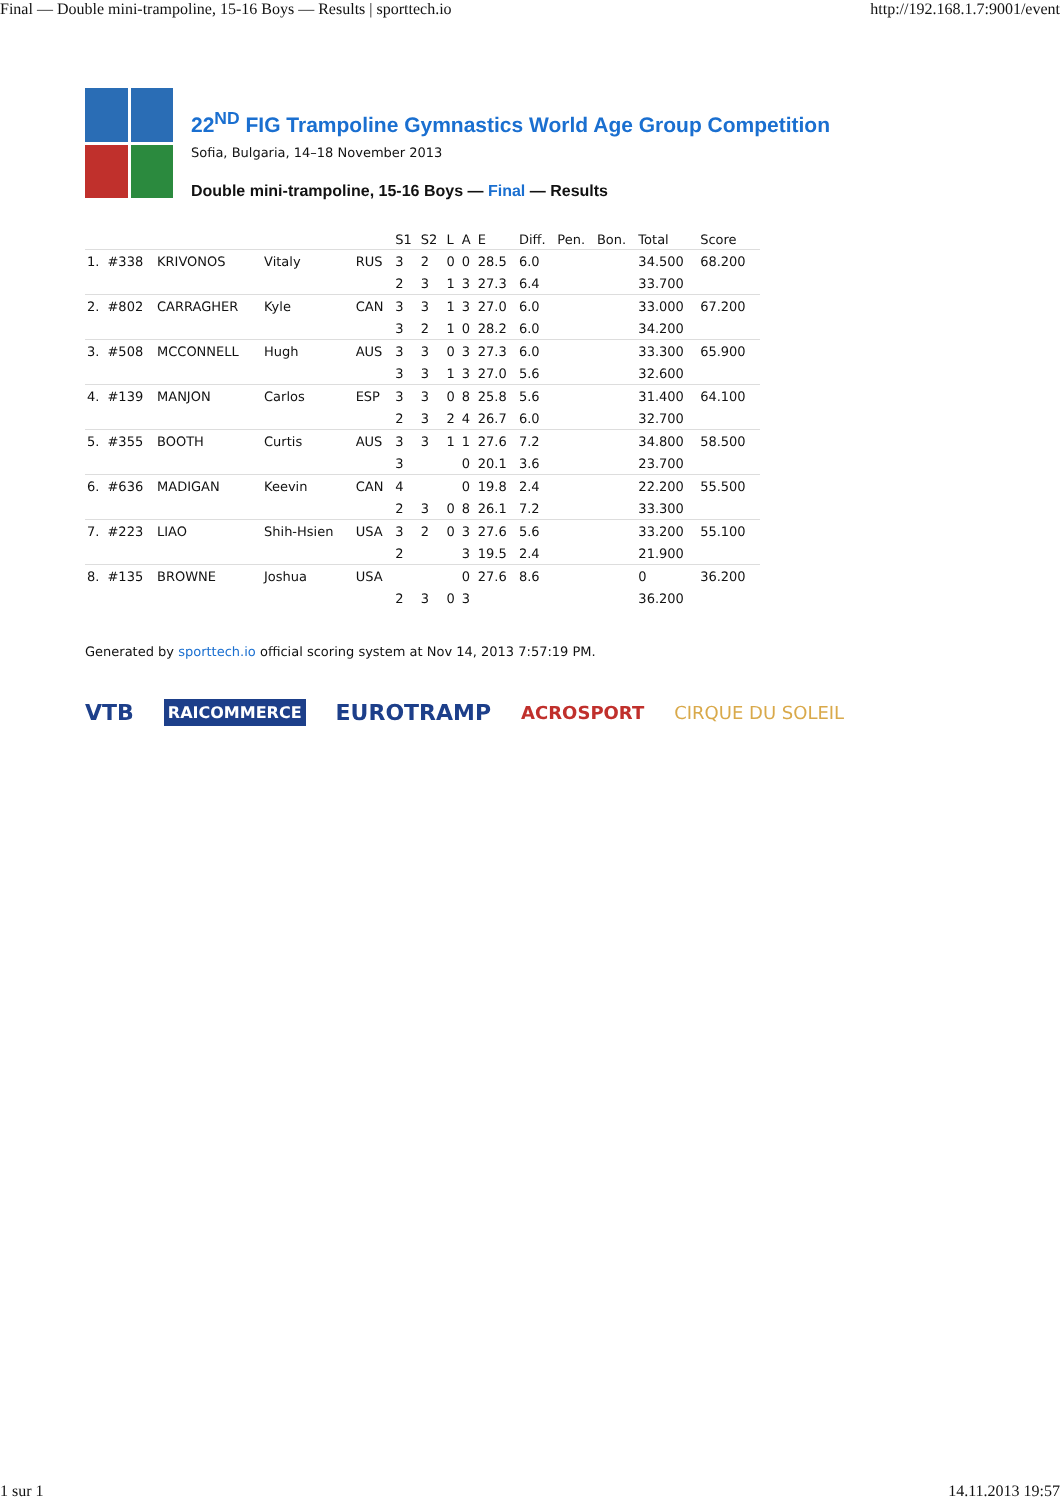Final — Double mini-trampoline, 15-16 Boys — Results | sporttech.io http://192.168.1.7:9001/event
22<sup>ND</sup> FIG Trampoline Gymnastics World Age Group Competition
Sofia, Bulgaria, 14–18 November 2013
Double mini-trampoline, 15-16 Boys — Final — Results
| | | | | | S1 | S2 | L | A | E | Diff. | Pen. | Bon. | Total | Score |
| --- | --- | --- | --- | --- | --- | --- | --- | --- | --- | --- | --- | --- | --- | --- |
| 1. | #338 | KRIVONOS | Vitaly | RUS | 3 | 2 | 0 | 0 | 28.5 | 6.0 | | | 34.500 | 68.200 |
| | | | | | 2 | 3 | 1 | 3 | 27.3 | 6.4 | | | 33.700 | |
| 2. | #802 | CARRAGHER | Kyle | CAN | 3 | 3 | 1 | 3 | 27.0 | 6.0 | | | 33.000 | 67.200 |
| | | | | | 3 | 2 | 1 | 0 | 28.2 | 6.0 | | | 34.200 | |
| 3. | #508 | MCCONNELL | Hugh | AUS | 3 | 3 | 0 | 3 | 27.3 | 6.0 | | | 33.300 | 65.900 |
| | | | | | 3 | 3 | 1 | 3 | 27.0 | 5.6 | | | 32.600 | |
| 4. | #139 | MANJON | Carlos | ESP | 3 | 3 | 0 | 8 | 25.8 | 5.6 | | | 31.400 | 64.100 |
| | | | | | 2 | 3 | 2 | 4 | 26.7 | 6.0 | | | 32.700 | |
| 5. | #355 | BOOTH | Curtis | AUS | 3 | 3 | 1 | 1 | 27.6 | 7.2 | | | 34.800 | 58.500 |
| | | | | | 3 | | | 0 | 20.1 | 3.6 | | | 23.700 | |
| 6. | #636 | MADIGAN | Keevin | CAN | 4 | | | 0 | 19.8 | 2.4 | | | 22.200 | 55.500 |
| | | | | | 2 | 3 | 0 | 8 | 26.1 | 7.2 | | | 33.300 | |
| 7. | #223 | LIAO | Shih-Hsien | USA | 3 | 2 | 0 | 3 | 27.6 | 5.6 | | | 33.200 | 55.100 |
| | | | | | 2 | | | 3 | 19.5 | 2.4 | | | 21.900 | |
| 8. | #135 | BROWNE | Joshua | USA | | | | 0 | 27.6 | 8.6 | | | 0 | 36.200 |
| | | | | | 2 | 3 | 0 | 3 | | | | | 36.200 | |
Generated by sporttech.io official scoring system at Nov 14, 2013 7:57:19 PM.
VTB RAICOMMERCE EUROTRAMP ACROSPORT CIRQUE DU SOLEIL
1 sur 1 14.11.2013 19:57